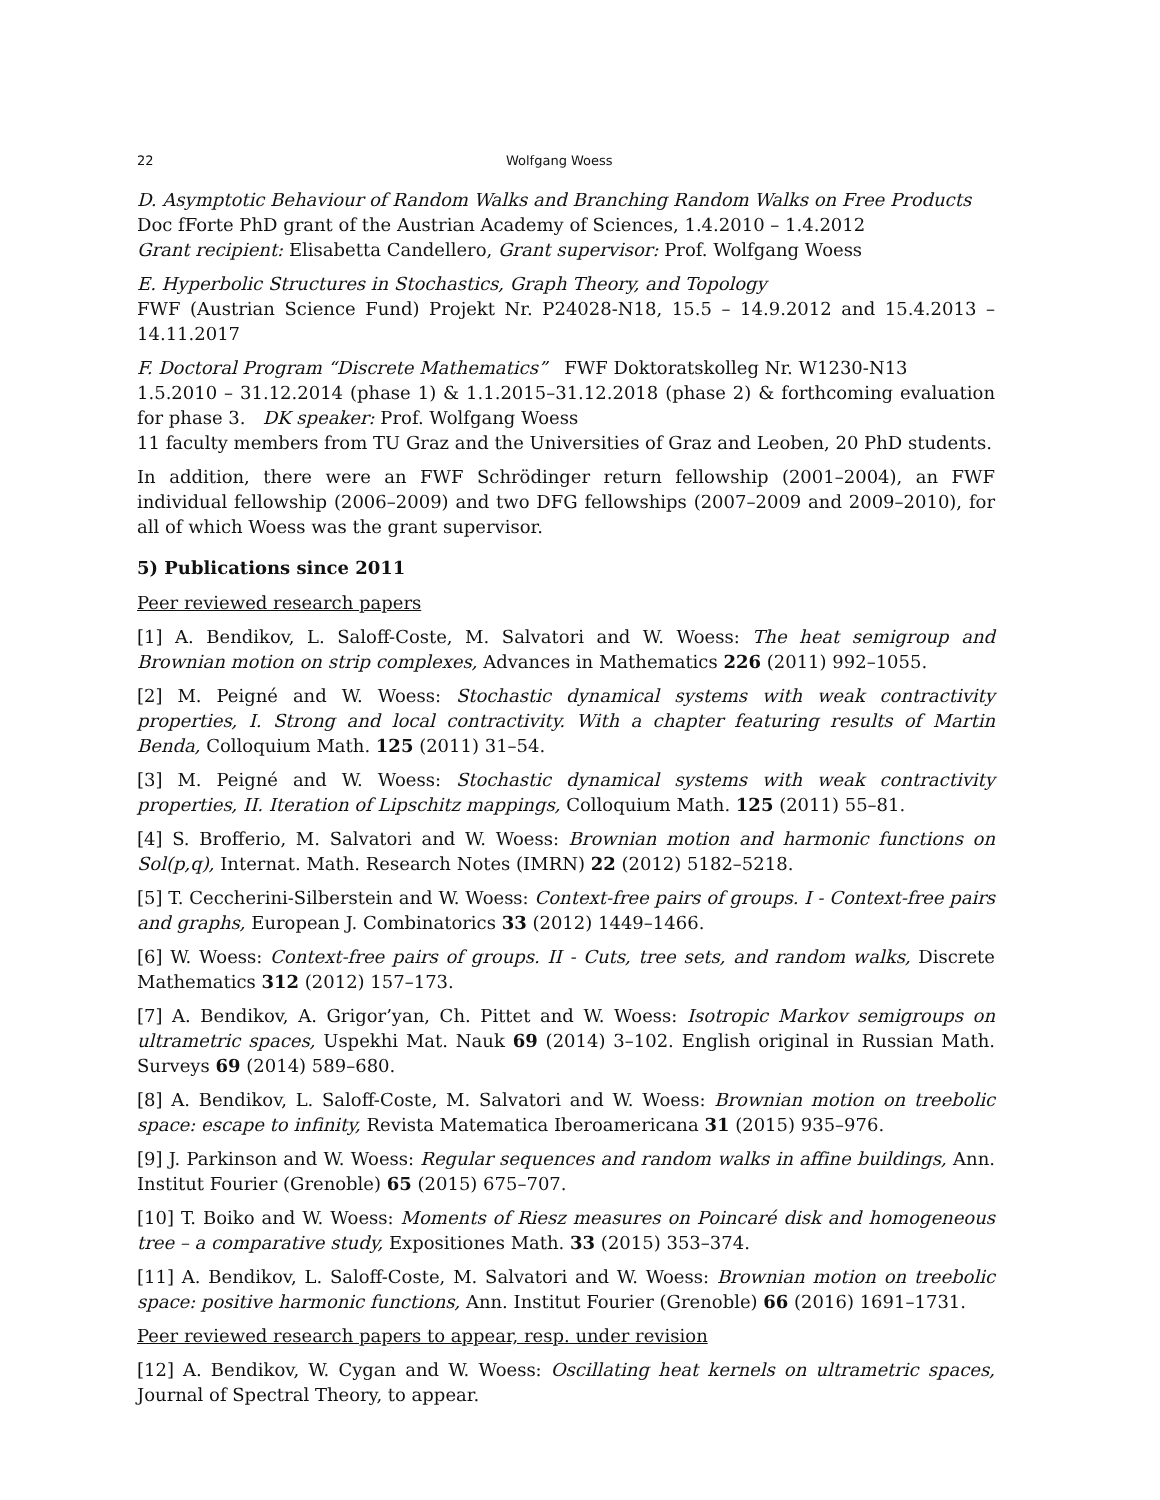22 Wolfgang Woess
D. Asymptotic Behaviour of Random Walks and Branching Random Walks on Free Products
Doc fForte PhD grant of the Austrian Academy of Sciences, 1.4.2010 – 1.4.2012
Grant recipient: Elisabetta Candellero, Grant supervisor: Prof. Wolfgang Woess
E. Hyperbolic Structures in Stochastics, Graph Theory, and Topology
FWF (Austrian Science Fund) Projekt Nr. P24028-N18, 15.5 – 14.9.2012 and 15.4.2013 – 14.11.2017
F. Doctoral Program “Discrete Mathematics” FWF Doktoratskolleg Nr. W1230-N13
1.5.2010 – 31.12.2014 (phase 1) & 1.1.2015–31.12.2018 (phase 2) & forthcoming evaluation for phase 3. DK speaker: Prof. Wolfgang Woess
11 faculty members from TU Graz and the Universities of Graz and Leoben, 20 PhD students.
In addition, there were an FWF Schrödinger return fellowship (2001–2004), an FWF individual fellowship (2006–2009) and two DFG fellowships (2007–2009 and 2009–2010), for all of which Woess was the grant supervisor.
5) Publications since 2011
Peer reviewed research papers
[1] A. Bendikov, L. Saloff-Coste, M. Salvatori and W. Woess: The heat semigroup and Brownian motion on strip complexes, Advances in Mathematics 226 (2011) 992–1055.
[2] M. Peigné and W. Woess: Stochastic dynamical systems with weak contractivity properties, I. Strong and local contractivity. With a chapter featuring results of Martin Benda, Colloquium Math. 125 (2011) 31–54.
[3] M. Peigné and W. Woess: Stochastic dynamical systems with weak contractivity properties, II. Iteration of Lipschitz mappings, Colloquium Math. 125 (2011) 55–81.
[4] S. Brofferio, M. Salvatori and W. Woess: Brownian motion and harmonic functions on Sol(p,q), Internat. Math. Research Notes (IMRN) 22 (2012) 5182–5218.
[5] T. Ceccherini-Silberstein and W. Woess: Context-free pairs of groups. I - Context-free pairs and graphs, European J. Combinatorics 33 (2012) 1449–1466.
[6] W. Woess: Context-free pairs of groups. II - Cuts, tree sets, and random walks, Discrete Mathematics 312 (2012) 157–173.
[7] A. Bendikov, A. Grigor’yan, Ch. Pittet and W. Woess: Isotropic Markov semigroups on ultrametric spaces, Uspekhi Mat. Nauk 69 (2014) 3–102. English original in Russian Math. Surveys 69 (2014) 589–680.
[8] A. Bendikov, L. Saloff-Coste, M. Salvatori and W. Woess: Brownian motion on treebolic space: escape to infinity, Revista Matematica Iberoamericana 31 (2015) 935–976.
[9] J. Parkinson and W. Woess: Regular sequences and random walks in affine buildings, Ann. Institut Fourier (Grenoble) 65 (2015) 675–707.
[10] T. Boiko and W. Woess: Moments of Riesz measures on Poincaré disk and homogeneous tree – a comparative study, Expositiones Math. 33 (2015) 353–374.
[11] A. Bendikov, L. Saloff-Coste, M. Salvatori and W. Woess: Brownian motion on treebolic space: positive harmonic functions, Ann. Institut Fourier (Grenoble) 66 (2016) 1691–1731.
Peer reviewed research papers to appear, resp. under revision
[12] A. Bendikov, W. Cygan and W. Woess: Oscillating heat kernels on ultrametric spaces, Journal of Spectral Theory, to appear.